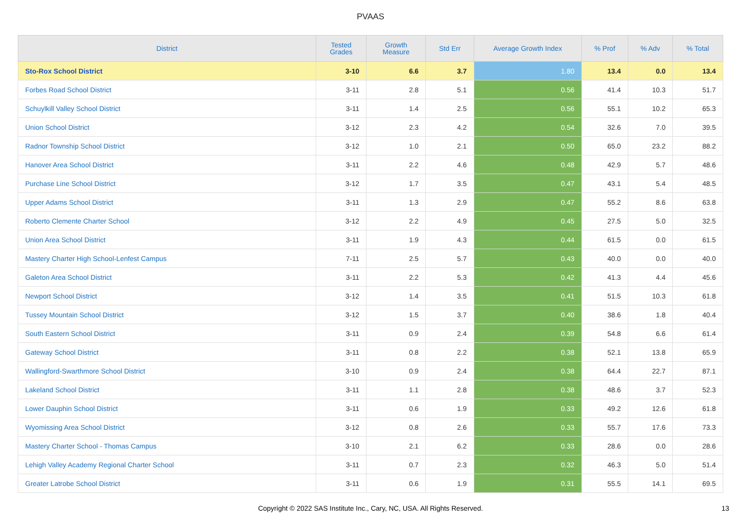PVAAS
| District | Tested Grades | Growth Measure | Std Err | Average Growth Index | % Prof | % Adv | % Total |
| --- | --- | --- | --- | --- | --- | --- | --- |
| Sto-Rox School District | 3-10 | 6.6 | 3.7 | 1.80 | 13.4 | 0.0 | 13.4 |
| Forbes Road School District | 3-11 | 2.8 | 5.1 | 0.56 | 41.4 | 10.3 | 51.7 |
| Schuylkill Valley School District | 3-11 | 1.4 | 2.5 | 0.56 | 55.1 | 10.2 | 65.3 |
| Union School District | 3-12 | 2.3 | 4.2 | 0.54 | 32.6 | 7.0 | 39.5 |
| Radnor Township School District | 3-12 | 1.0 | 2.1 | 0.50 | 65.0 | 23.2 | 88.2 |
| Hanover Area School District | 3-11 | 2.2 | 4.6 | 0.48 | 42.9 | 5.7 | 48.6 |
| Purchase Line School District | 3-12 | 1.7 | 3.5 | 0.47 | 43.1 | 5.4 | 48.5 |
| Upper Adams School District | 3-11 | 1.3 | 2.9 | 0.47 | 55.2 | 8.6 | 63.8 |
| Roberto Clemente Charter School | 3-12 | 2.2 | 4.9 | 0.45 | 27.5 | 5.0 | 32.5 |
| Union Area School District | 3-11 | 1.9 | 4.3 | 0.44 | 61.5 | 0.0 | 61.5 |
| Mastery Charter High School-Lenfest Campus | 7-11 | 2.5 | 5.7 | 0.43 | 40.0 | 0.0 | 40.0 |
| Galeton Area School District | 3-11 | 2.2 | 5.3 | 0.42 | 41.3 | 4.4 | 45.6 |
| Newport School District | 3-12 | 1.4 | 3.5 | 0.41 | 51.5 | 10.3 | 61.8 |
| Tussey Mountain School District | 3-12 | 1.5 | 3.7 | 0.40 | 38.6 | 1.8 | 40.4 |
| South Eastern School District | 3-11 | 0.9 | 2.4 | 0.39 | 54.8 | 6.6 | 61.4 |
| Gateway School District | 3-11 | 0.8 | 2.2 | 0.38 | 52.1 | 13.8 | 65.9 |
| Wallingford-Swarthmore School District | 3-10 | 0.9 | 2.4 | 0.38 | 64.4 | 22.7 | 87.1 |
| Lakeland School District | 3-11 | 1.1 | 2.8 | 0.38 | 48.6 | 3.7 | 52.3 |
| Lower Dauphin School District | 3-11 | 0.6 | 1.9 | 0.33 | 49.2 | 12.6 | 61.8 |
| Wyomissing Area School District | 3-12 | 0.8 | 2.6 | 0.33 | 55.7 | 17.6 | 73.3 |
| Mastery Charter School - Thomas Campus | 3-10 | 2.1 | 6.2 | 0.33 | 28.6 | 0.0 | 28.6 |
| Lehigh Valley Academy Regional Charter School | 3-11 | 0.7 | 2.3 | 0.32 | 46.3 | 5.0 | 51.4 |
| Greater Latrobe School District | 3-11 | 0.6 | 1.9 | 0.31 | 55.5 | 14.1 | 69.5 |
Copyright © 2022 SAS Institute Inc., Cary, NC, USA. All Rights Reserved. 13